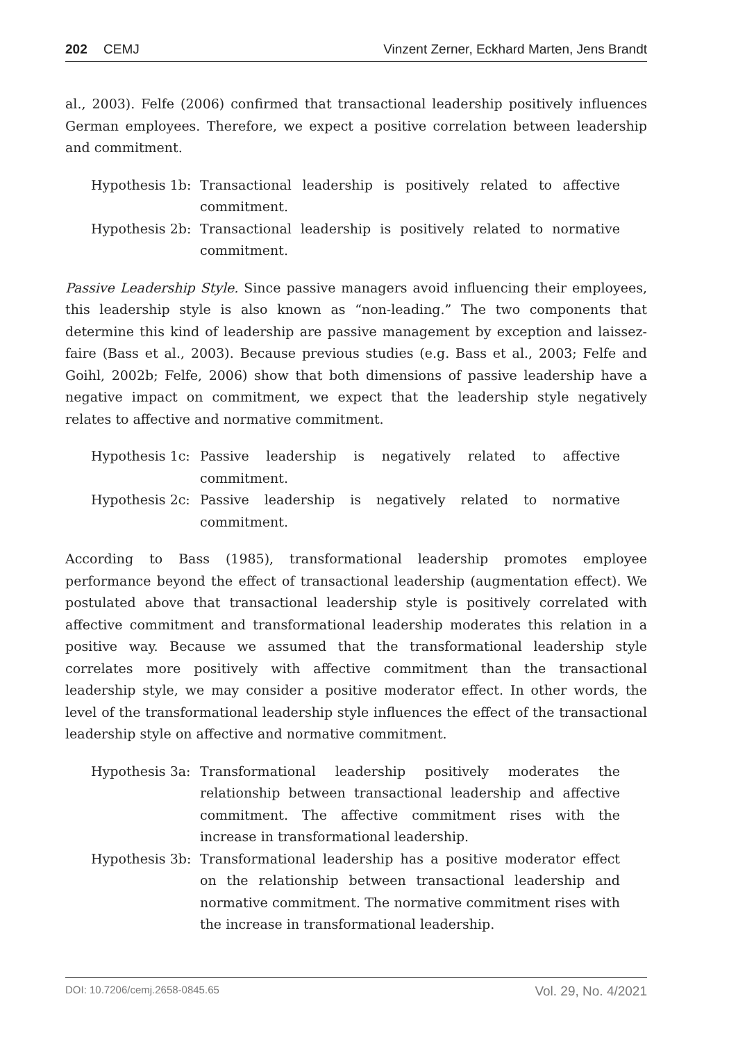202 CEMJ Vinzent Zerner, Eckhard Marten, Jens Brandt
al., 2003). Felfe (2006) confirmed that transactional leadership positively influences German employees. Therefore, we expect a positive correlation between leadership and commitment.
Hypothesis 1b:
Transactional leadership is positively related to affective commitment.
Hypothesis 2b:
Transactional leadership is positively related to normative commitment.
Passive Leadership Style. Since passive managers avoid influencing their employees, this leadership style is also known as “non-leading.” The two components that determine this kind of leadership are passive management by exception and laissez-faire (Bass et al., 2003). Because previous studies (e.g. Bass et al., 2003; Felfe and Goihl, 2002b; Felfe, 2006) show that both dimensions of passive leadership have a negative impact on commitment, we expect that the leadership style negatively relates to affective and normative commitment.
Hypothesis 1c:
Passive leadership is negatively related to affective commitment.
Hypothesis 2c:
Passive leadership is negatively related to normative commitment.
According to Bass (1985), transformational leadership promotes employee performance beyond the effect of transactional leadership (augmentation effect). We postulated above that transactional leadership style is positively correlated with affective commitment and transformational leadership moderates this relation in a positive way. Because we assumed that the transformational leadership style correlates more positively with affective commitment than the transactional leadership style, we may consider a positive moderator effect. In other words, the level of the transformational leadership style influences the effect of the transactional leadership style on affective and normative commitment.
Hypothesis 3a:
Transformational leadership positively moderates the relationship between transactional leadership and affective commitment. The affective commitment rises with the increase in transformational leadership.
Hypothesis 3b:
Transformational leadership has a positive moderator effect on the relationship between transactional leadership and normative commitment. The normative commitment rises with the increase in transformational leadership.
DOI: 10.7206/cemj.2658-0845.65 Vol. 29, No. 4/2021